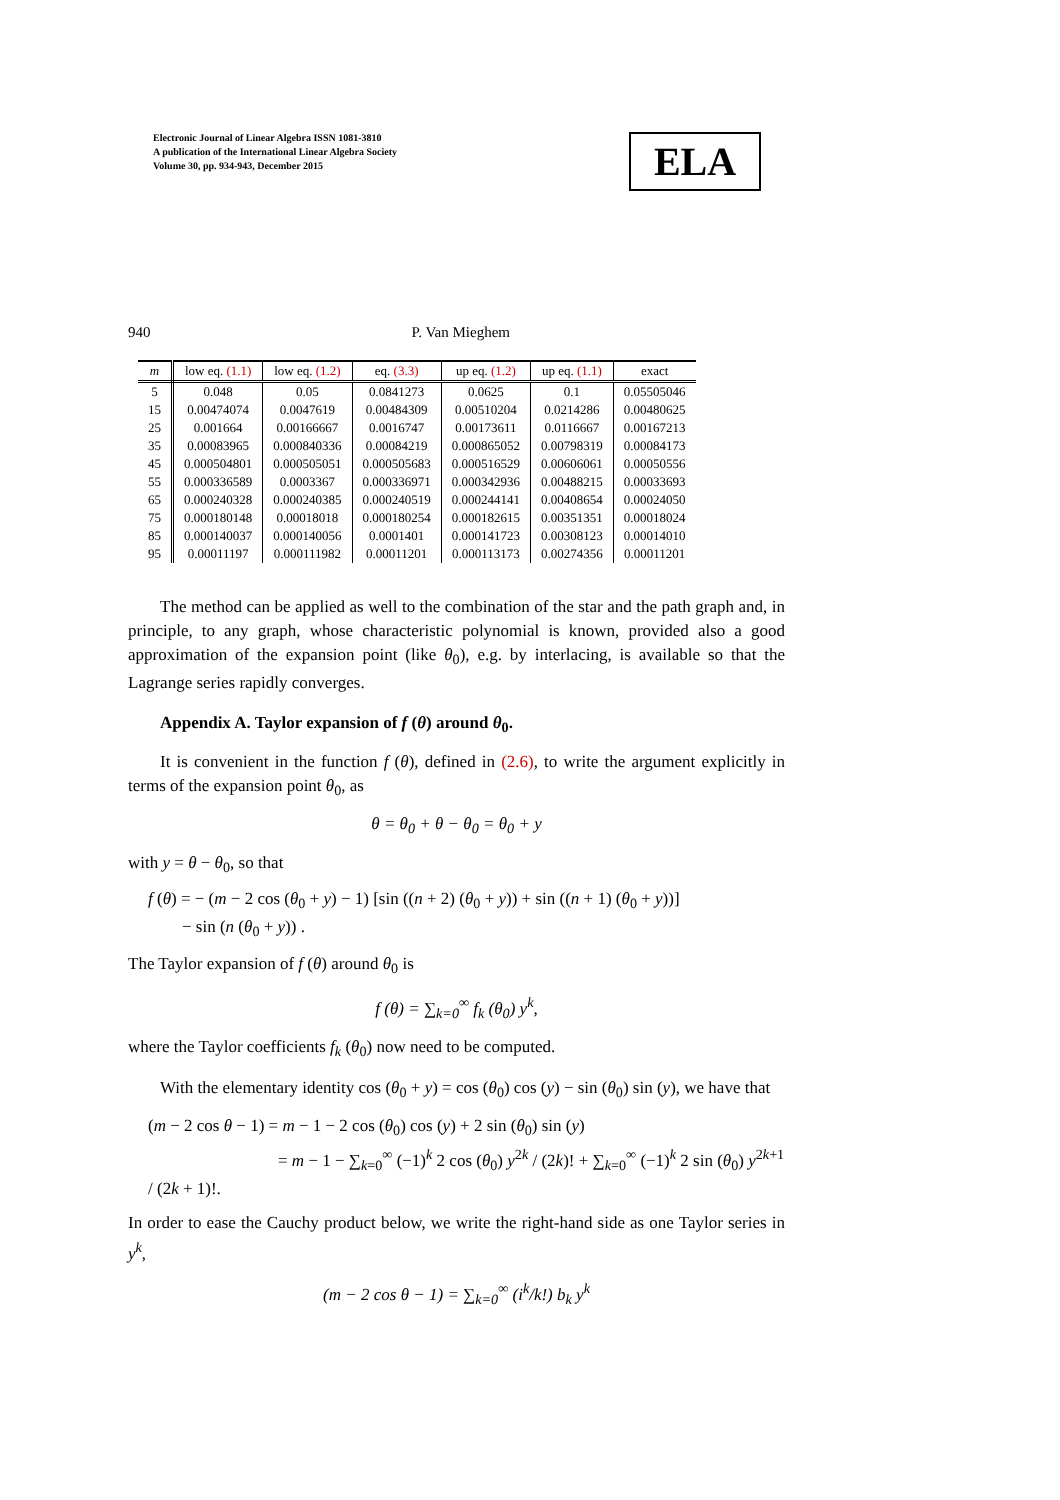Electronic Journal of Linear Algebra ISSN 1081-3810
A publication of the International Linear Algebra Society
Volume 30, pp. 934-943, December 2015
ELA
940 P. Van Mieghem
| m | low eq. (1.1) | low eq. (1.2) | eq. (3.3) | up eq. (1.2) | up eq. (1.1) | exact |
| --- | --- | --- | --- | --- | --- | --- |
| 5 | 0.048 | 0.05 | 0.0841273 | 0.0625 | 0.1 | 0.05505046 |
| 15 | 0.00474074 | 0.0047619 | 0.00484309 | 0.00510204 | 0.0214286 | 0.00480625 |
| 25 | 0.001664 | 0.00166667 | 0.0016747 | 0.00173611 | 0.0116667 | 0.00167213 |
| 35 | 0.00083965 | 0.000840336 | 0.00084219 | 0.000865052 | 0.00798319 | 0.00084173 |
| 45 | 0.000504801 | 0.000505051 | 0.000505683 | 0.000516529 | 0.00606061 | 0.00050556 |
| 55 | 0.000336589 | 0.0003367 | 0.000336971 | 0.000342936 | 0.00488215 | 0.00033693 |
| 65 | 0.000240328 | 0.000240385 | 0.000240519 | 0.000244141 | 0.00408654 | 0.00024050 |
| 75 | 0.000180148 | 0.00018018 | 0.000180254 | 0.000182615 | 0.00351351 | 0.00018024 |
| 85 | 0.000140037 | 0.000140056 | 0.0001401 | 0.000141723 | 0.00308123 | 0.00014010 |
| 95 | 0.00011197 | 0.000111982 | 0.00011201 | 0.000113173 | 0.00274356 | 0.00011201 |
The method can be applied as well to the combination of the star and the path graph and, in principle, to any graph, whose characteristic polynomial is known, provided also a good approximation of the expansion point (like θ<sub>0</sub>), e.g. by interlacing, is available so that the Lagrange series rapidly converges.
Appendix A. Taylor expansion of f (θ) around θ<sub>0</sub>.
It is convenient in the function f (θ), defined in (2.6), to write the argument explicitly in terms of the expansion point θ<sub>0</sub>, as
θ = θ<sub>0</sub> + θ − θ<sub>0</sub> = θ<sub>0</sub> + y
with y = θ − θ<sub>0</sub>, so that
f (θ) = − (m − 2 cos (θ<sub>0</sub> + y) − 1) [sin ((n + 2) (θ<sub>0</sub> + y)) + sin ((n + 1) (θ<sub>0</sub> + y))]
− sin (n (θ<sub>0</sub> + y)) .
The Taylor expansion of f (θ) around θ<sub>0</sub> is
f (θ) = ∑<sub>k=0</sub><sup>∞</sup> f<sub>k</sub> (θ<sub>0</sub>) y<sup>k</sup>,
where the Taylor coefficients f<sub>k</sub> (θ<sub>0</sub>) now need to be computed.
With the elementary identity cos (θ<sub>0</sub> + y) = cos (θ<sub>0</sub>) cos (y) − sin (θ<sub>0</sub>) sin (y), we have that
(m − 2 cos θ − 1) = m − 1 − 2 cos (θ<sub>0</sub>) cos (y) + 2 sin (θ<sub>0</sub>) sin (y)
= m − 1 − ∑<sub>k=0</sub><sup>∞</sup> (−1)<sup>k</sup> 2 cos (θ<sub>0</sub>) y<sup>2k</sup> / (2k)! + ∑<sub>k=0</sub><sup>∞</sup> (−1)<sup>k</sup> 2 sin (θ<sub>0</sub>) y<sup>2k+1</sup> / (2k + 1)!.
In order to ease the Cauchy product below, we write the right-hand side as one Taylor series in y<sup>k</sup>,
(m − 2 cos θ − 1) = ∑<sub>k=0</sub><sup>∞</sup> (i<sup>k</sup>/k!) b<sub>k</sub> y<sup>k</sup>